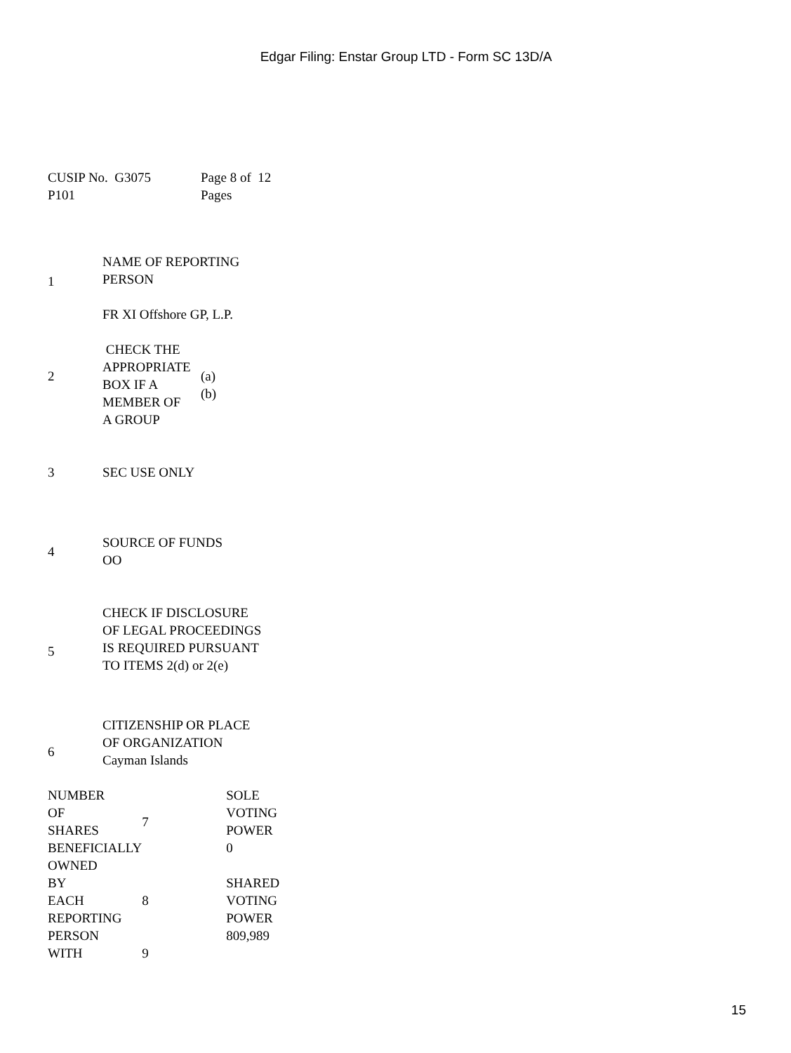Edgar Filing: Enstar Group LTD - Form SC 13D/A
| CUSIP No. G3075 P101 | Page 8 of 12 Pages |
| 1 | NAME OF REPORTING PERSON FR XI Offshore GP, L.P. |
| 2 | / CHECK THE APPROPRIATE BOX IF A MEMBER OF A GROUP / (a) (b) / |
| 3 | SEC USE ONLY |
| 4 | SOURCE OF FUNDS OO |
| 5 | CHECK IF DISCLOSURE OF LEGAL PROCEEDINGS IS REQUIRED PURSUANT TO ITEMS 2(d) or 2(e) |
| 6 | CITIZENSHIP OR PLACE OF ORGANIZATION Cayman Islands |
| NUMBER OF SHARES BENEFICIALLY OWNED BY EACH REPORTING PERSON WITH | 7 | SOLE VOTING POWER 0 |
| | 8 | SHARED VOTING POWER 809,989 |
| | 9 | |
15